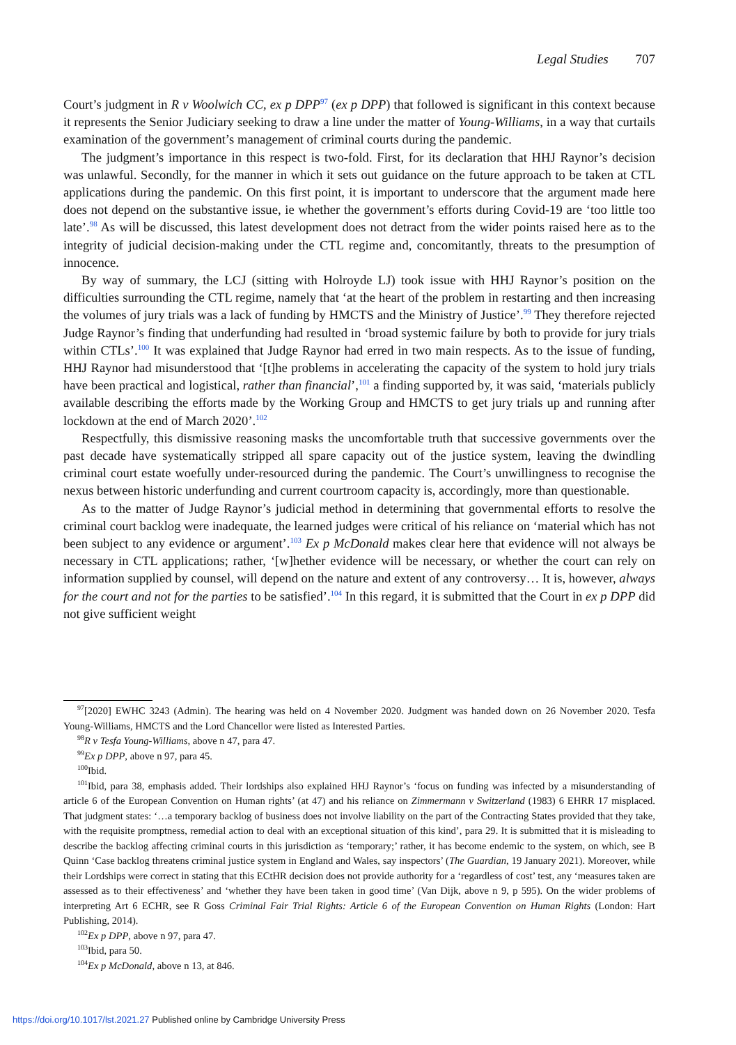Legal Studies 707
Court’s judgment in R v Woolwich CC, ex p DPP<sup>97</sup> (ex p DPP) that followed is significant in this context because it represents the Senior Judiciary seeking to draw a line under the matter of Young-Williams, in a way that curtails examination of the government’s management of criminal courts during the pandemic.
The judgment’s importance in this respect is two-fold. First, for its declaration that HHJ Raynor’s decision was unlawful. Secondly, for the manner in which it sets out guidance on the future approach to be taken at CTL applications during the pandemic. On this first point, it is important to underscore that the argument made here does not depend on the substantive issue, ie whether the government’s efforts during Covid-19 are ‘too little too late’.<sup>98</sup> As will be discussed, this latest development does not detract from the wider points raised here as to the integrity of judicial decision-making under the CTL regime and, concomitantly, threats to the presumption of innocence.
By way of summary, the LCJ (sitting with Holroyde LJ) took issue with HHJ Raynor’s position on the difficulties surrounding the CTL regime, namely that ‘at the heart of the problem in restarting and then increasing the volumes of jury trials was a lack of funding by HMCTS and the Ministry of Justice’.<sup>99</sup> They therefore rejected Judge Raynor’s finding that underfunding had resulted in ‘broad systemic failure by both to provide for jury trials within CTLs’.<sup>100</sup> It was explained that Judge Raynor had erred in two main respects. As to the issue of funding, HHJ Raynor had misunderstood that ‘[t]he problems in accelerating the capacity of the system to hold jury trials have been practical and logistical, rather than financial’,<sup>101</sup> a finding supported by, it was said, ‘materials publicly available describing the efforts made by the Working Group and HMCTS to get jury trials up and running after lockdown at the end of March 2020’.<sup>102</sup>
Respectfully, this dismissive reasoning masks the uncomfortable truth that successive governments over the past decade have systematically stripped all spare capacity out of the justice system, leaving the dwindling criminal court estate woefully under-resourced during the pandemic. The Court’s unwillingness to recognise the nexus between historic underfunding and current courtroom capacity is, accordingly, more than questionable.
As to the matter of Judge Raynor’s judicial method in determining that governmental efforts to resolve the criminal court backlog were inadequate, the learned judges were critical of his reliance on ‘material which has not been subject to any evidence or argument’.<sup>103</sup> Ex p McDonald makes clear here that evidence will not always be necessary in CTL applications; rather, ‘[w]hether evidence will be necessary, or whether the court can rely on information supplied by counsel, will depend on the nature and extent of any controversy… It is, however, always for the court and not for the parties to be satisfied’.<sup>104</sup> In this regard, it is submitted that the Court in ex p DPP did not give sufficient weight
<sup>97</sup> [2020] EWHC 3243 (Admin). The hearing was held on 4 November 2020. Judgment was handed down on 26 November 2020. Tesfa Young-Williams, HMCTS and the Lord Chancellor were listed as Interested Parties.
<sup>98</sup> R v Tesfa Young-Williams, above n 47, para 47.
<sup>99</sup> Ex p DPP, above n 97, para 45.
<sup>100</sup> Ibid.
<sup>101</sup> Ibid, para 38, emphasis added. Their lordships also explained HHJ Raynor’s ‘focus on funding was infected by a misunderstanding of article 6 of the European Convention on Human rights’ (at 47) and his reliance on Zimmermann v Switzerland (1983) 6 EHRR 17 misplaced. That judgment states: ‘…a temporary backlog of business does not involve liability on the part of the Contracting States provided that they take, with the requisite promptness, remedial action to deal with an exceptional situation of this kind’, para 29. It is submitted that it is misleading to describe the backlog affecting criminal courts in this jurisdiction as ‘temporary;’ rather, it has become endemic to the system, on which, see B Quinn ‘Case backlog threatens criminal justice system in England and Wales, say inspectors’ (The Guardian, 19 January 2021). Moreover, while their Lordships were correct in stating that this ECtHR decision does not provide authority for a ‘regardless of cost’ test, any ‘measures taken are assessed as to their effectiveness’ and ‘whether they have been taken in good time’ (Van Dijk, above n 9, p 595). On the wider problems of interpreting Art 6 ECHR, see R Goss Criminal Fair Trial Rights: Article 6 of the European Convention on Human Rights (London: Hart Publishing, 2014).
<sup>102</sup> Ex p DPP, above n 97, para 47.
<sup>103</sup> Ibid, para 50.
<sup>104</sup> Ex p McDonald, above n 13, at 846.
https://doi.org/10.1017/lst.2021.27 Published online by Cambridge University Press